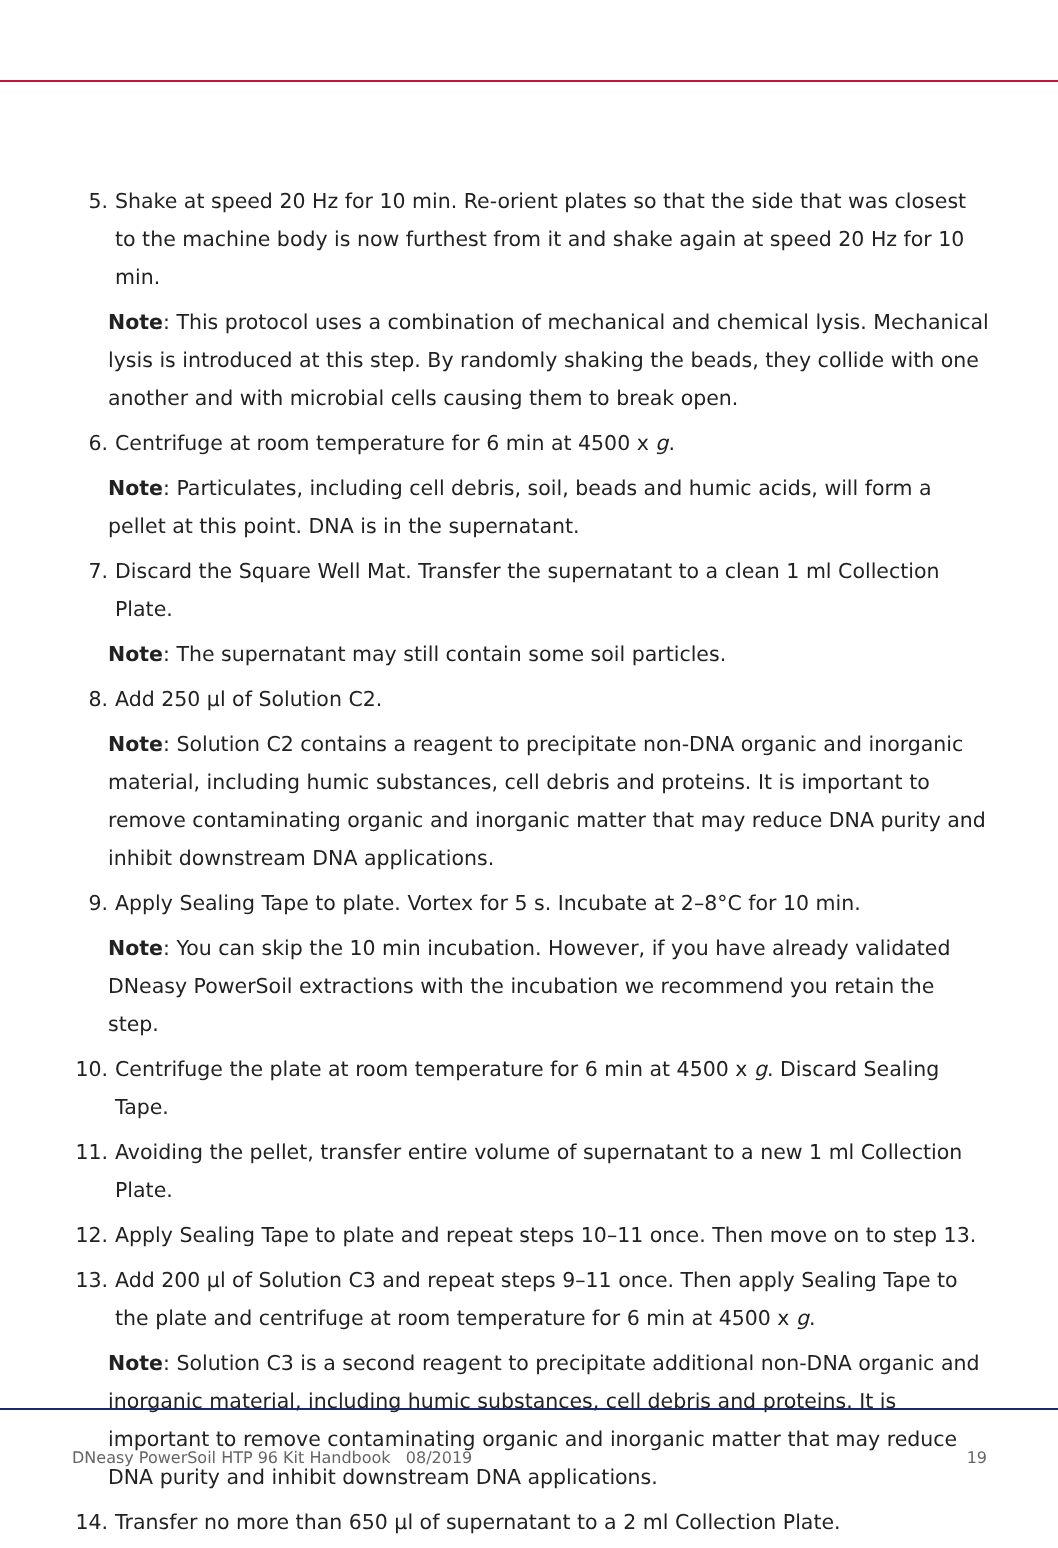5. Shake at speed 20 Hz for 10 min. Re-orient plates so that the side that was closest to the machine body is now furthest from it and shake again at speed 20 Hz for 10 min.
Note: This protocol uses a combination of mechanical and chemical lysis. Mechanical lysis is introduced at this step. By randomly shaking the beads, they collide with one another and with microbial cells causing them to break open.
6. Centrifuge at room temperature for 6 min at 4500 x g.
Note: Particulates, including cell debris, soil, beads and humic acids, will form a pellet at this point. DNA is in the supernatant.
7. Discard the Square Well Mat. Transfer the supernatant to a clean 1 ml Collection Plate.
Note: The supernatant may still contain some soil particles.
8. Add 250 µl of Solution C2.
Note: Solution C2 contains a reagent to precipitate non-DNA organic and inorganic material, including humic substances, cell debris and proteins. It is important to remove contaminating organic and inorganic matter that may reduce DNA purity and inhibit downstream DNA applications.
9. Apply Sealing Tape to plate. Vortex for 5 s. Incubate at 2–8°C for 10 min.
Note: You can skip the 10 min incubation. However, if you have already validated DNeasy PowerSoil extractions with the incubation we recommend you retain the step.
10. Centrifuge the plate at room temperature for 6 min at 4500 x g. Discard Sealing Tape.
11. Avoiding the pellet, transfer entire volume of supernatant to a new 1 ml Collection Plate.
12. Apply Sealing Tape to plate and repeat steps 10–11 once. Then move on to step 13.
13. Add 200 µl of Solution C3 and repeat steps 9–11 once. Then apply Sealing Tape to the plate and centrifuge at room temperature for 6 min at 4500 x g.
Note: Solution C3 is a second reagent to precipitate additional non-DNA organic and inorganic material, including humic substances, cell debris and proteins. It is important to remove contaminating organic and inorganic matter that may reduce DNA purity and inhibit downstream DNA applications.
14. Transfer no more than 650 µl of supernatant to a 2 ml Collection Plate.
DNeasy PowerSoil HTP 96 Kit Handbook 08/2019 19